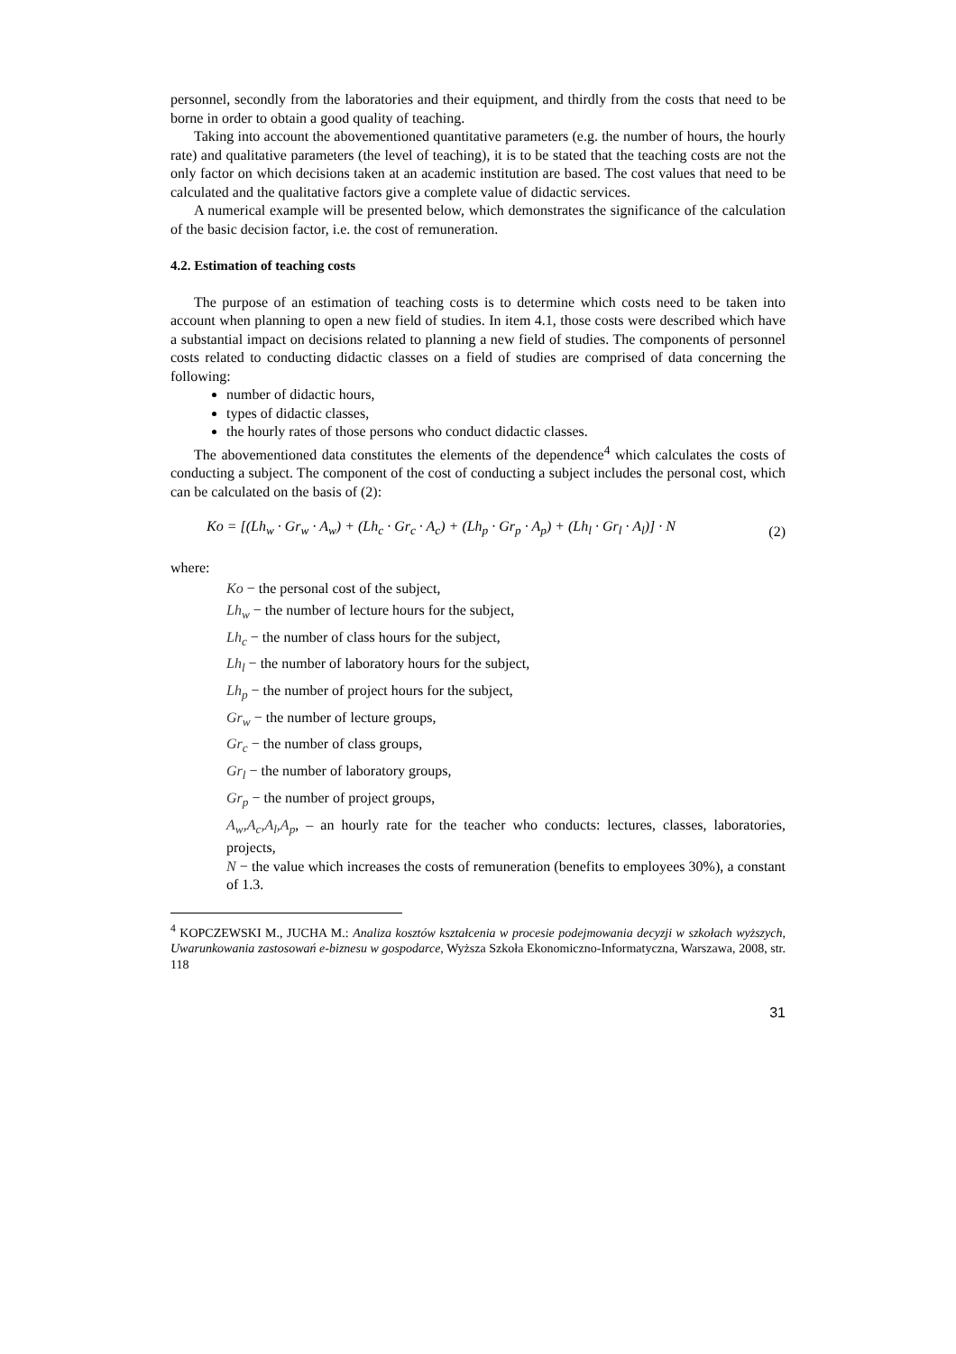personnel, secondly from the laboratories and their equipment, and thirdly from the costs that need to be borne in order to obtain a good quality of teaching.
Taking into account the abovementioned quantitative parameters (e.g. the number of hours, the hourly rate) and qualitative parameters (the level of teaching), it is to be stated that the teaching costs are not the only factor on which decisions taken at an academic institution are based. The cost values that need to be calculated and the qualitative factors give a complete value of didactic services.
A numerical example will be presented below, which demonstrates the significance of the calculation of the basic decision factor, i.e. the cost of remuneration.
4.2. Estimation of teaching costs
The purpose of an estimation of teaching costs is to determine which costs need to be taken into account when planning to open a new field of studies. In item 4.1, those costs were described which have a substantial impact on decisions related to planning a new field of studies. The components of personnel costs related to conducting didactic classes on a field of studies are comprised of data concerning the following:
number of didactic hours,
types of didactic classes,
the hourly rates of those persons who conduct didactic classes.
The abovementioned data constitutes the elements of the dependence<sup>4</sup> which calculates the costs of conducting a subject. The component of the cost of conducting a subject includes the personal cost, which can be calculated on the basis of (2):
Ko = [(Lh<sub>w</sub> · Gr<sub>w</sub> · A<sub>w</sub>) + (Lh<sub>c</sub> · Gr<sub>c</sub> · A<sub>c</sub>) + (Lh<sub>p</sub> · Gr<sub>p</sub> · A<sub>p</sub>) + (Lh<sub>l</sub> · Gr<sub>l</sub> · A<sub>l</sub>)] · N (2)
where:
Ko − the personal cost of the subject,
Lh<sub>w</sub> − the number of lecture hours for the subject,
Lh<sub>c</sub> − the number of class hours for the subject,
Lh<sub>l</sub> − the number of laboratory hours for the subject,
Lh<sub>p</sub> − the number of project hours for the subject,
Gr<sub>w</sub> − the number of lecture groups,
Gr<sub>c</sub> − the number of class groups,
Gr<sub>l</sub> − the number of laboratory groups,
Gr<sub>p</sub> − the number of project groups,
A<sub>w</sub>,A<sub>c</sub>,A<sub>l</sub>,A<sub>p</sub>, – an hourly rate for the teacher who conducts: lectures, classes, laboratories, projects,
N − the value which increases the costs of remuneration (benefits to employees 30%), a constant of 1.3.
<sup>4</sup> KOPCZEWSKI M., JUCHA M.: Analiza kosztów kształcenia w procesie podejmowania decyzji w szkołach wyższych, Uwarunkowania zastosowań e-biznesu w gospodarce, Wyższa Szkoła Ekonomiczno-Informatyczna, Warszawa, 2008, str. 118
31